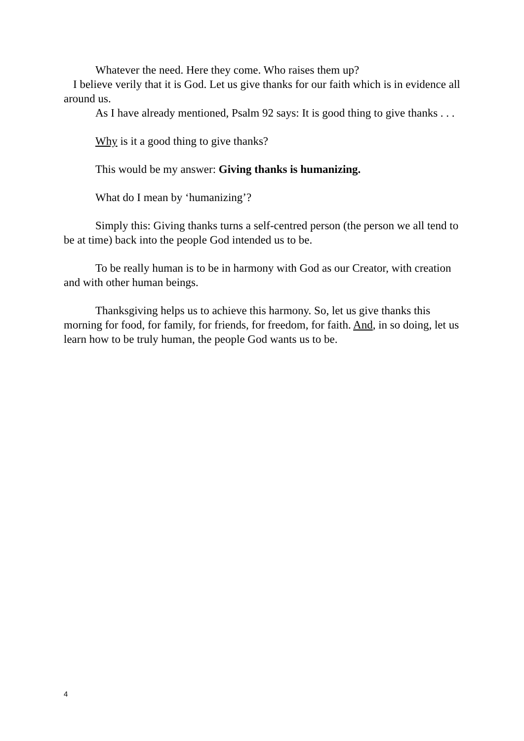Whatever the need. Here they come. Who raises them up?
I believe verily that it is God. Let us give thanks for our faith which is in evidence all around us.
As I have already mentioned, Psalm 92 says: It is good thing to give thanks . . .
Why is it a good thing to give thanks?
This would be my answer: Giving thanks is humanizing.
What do I mean by ‘humanizing’?
Simply this: Giving thanks turns a self-centred person (the person we all tend to be at time) back into the people God intended us to be.
To be really human is to be in harmony with God as our Creator, with creation and with other human beings.
Thanksgiving helps us to achieve this harmony. So, let us give thanks this morning for food, for family, for friends, for freedom, for faith. And, in so doing, let us learn how to be truly human, the people God wants us to be.
4